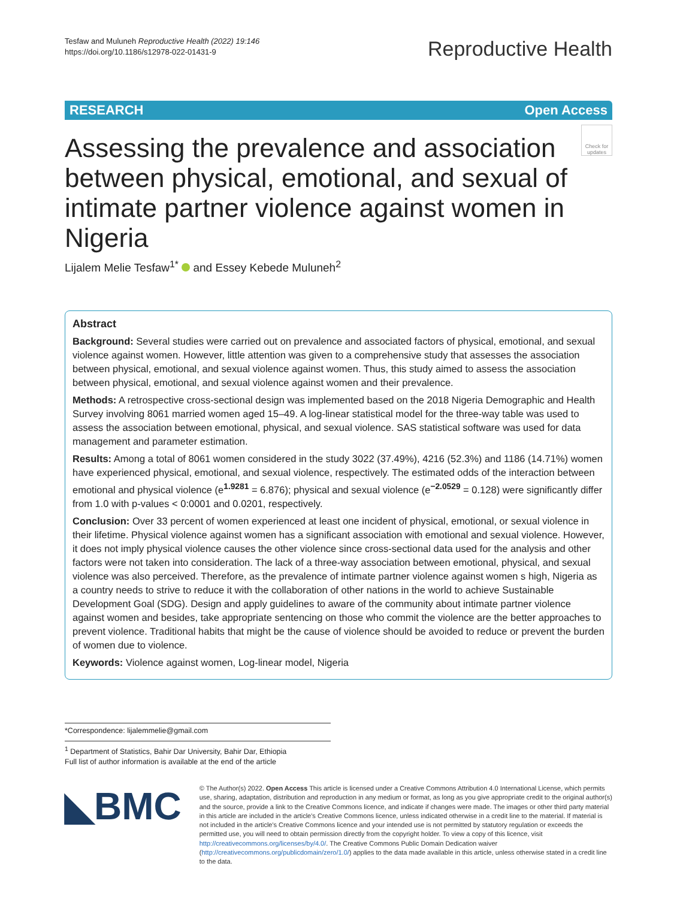Tesfaw and Muluneh Reproductive Health (2022) 19:146
https://doi.org/10.1186/s12978-022-01431-9
Reproductive Health
RESEARCH Open Access
Check for updates
Assessing the prevalence and association between physical, emotional, and sexual of intimate partner violence against women in Nigeria
Lijalem Melie Tesfaw<sup>1*</sup> and Essey Kebede Muluneh<sup>2</sup>
Abstract
Background: Several studies were carried out on prevalence and associated factors of physical, emotional, and sexual violence against women. However, little attention was given to a comprehensive study that assesses the association between physical, emotional, and sexual violence against women. Thus, this study aimed to assess the association between physical, emotional, and sexual violence against women and their prevalence.
Methods: A retrospective cross-sectional design was implemented based on the 2018 Nigeria Demographic and Health Survey involving 8061 married women aged 15–49. A log-linear statistical model for the three-way table was used to assess the association between emotional, physical, and sexual violence. SAS statistical software was used for data management and parameter estimation.
Results: Among a total of 8061 women considered in the study 3022 (37.49%), 4216 (52.3%) and 1186 (14.71%) women have experienced physical, emotional, and sexual violence, respectively. The estimated odds of the interaction between emotional and physical violence (e<sup>1.9281</sup> = 6.876); physical and sexual violence (e<sup>−2.0529</sup> = 0.128) were significantly differ from 1.0 with p-values < 0:0001 and 0.0201, respectively.
Conclusion: Over 33 percent of women experienced at least one incident of physical, emotional, or sexual violence in their lifetime. Physical violence against women has a significant association with emotional and sexual violence. However, it does not imply physical violence causes the other violence since cross-sectional data used for the analysis and other factors were not taken into consideration. The lack of a three-way association between emotional, physical, and sexual violence was also perceived. Therefore, as the prevalence of intimate partner violence against women s high, Nigeria as a country needs to strive to reduce it with the collaboration of other nations in the world to achieve Sustainable Development Goal (SDG). Design and apply guidelines to aware of the community about intimate partner violence against women and besides, take appropriate sentencing on those who commit the violence are the better approaches to prevent violence. Traditional habits that might be the cause of violence should be avoided to reduce or prevent the burden of women due to violence.
Keywords: Violence against women, Log-linear model, Nigeria
*Correspondence: lijalemmelie@gmail.com
<sup>1</sup> Department of Statistics, Bahir Dar University, Bahir Dar, Ethiopia
Full list of author information is available at the end of the article
◣BMC
© The Author(s) 2022. Open Access This article is licensed under a Creative Commons Attribution 4.0 International License, which permits use, sharing, adaptation, distribution and reproduction in any medium or format, as long as you give appropriate credit to the original author(s) and the source, provide a link to the Creative Commons licence, and indicate if changes were made. The images or other third party material in this article are included in the article's Creative Commons licence, unless indicated otherwise in a credit line to the material. If material is not included in the article's Creative Commons licence and your intended use is not permitted by statutory regulation or exceeds the permitted use, you will need to obtain permission directly from the copyright holder. To view a copy of this licence, visit http://creativecommons.org/licenses/by/4.0/. The Creative Commons Public Domain Dedication waiver (http://creativecommons.org/publicdomain/zero/1.0/) applies to the data made available in this article, unless otherwise stated in a credit line to the data.